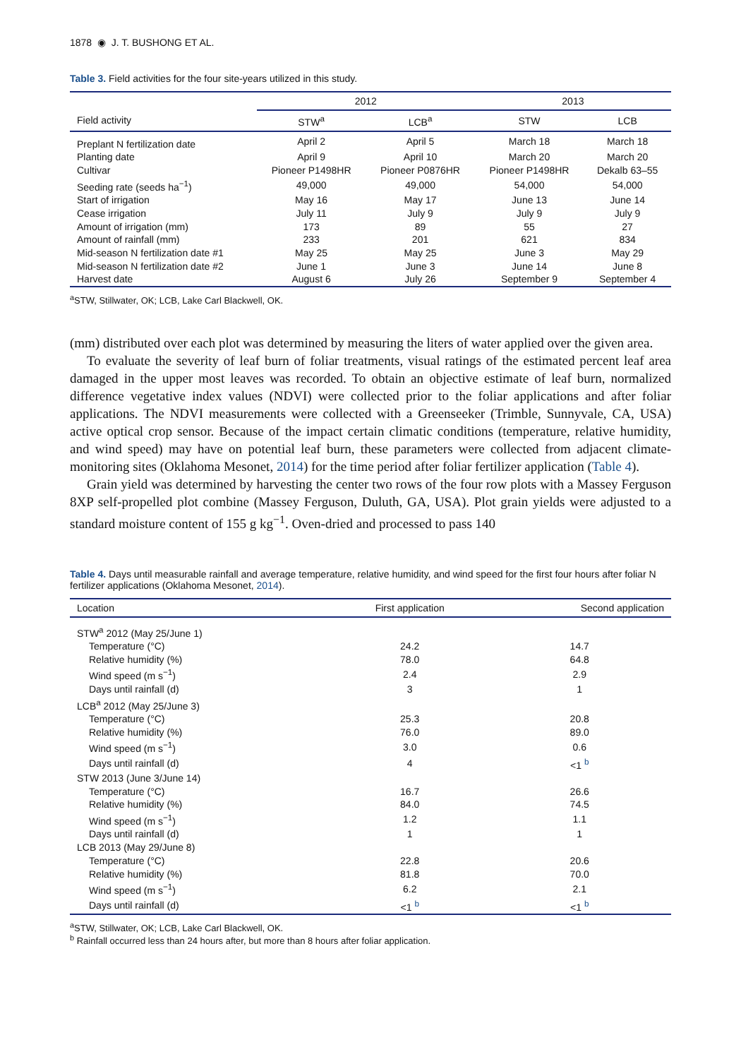1878 ◉ J. T. BUSHONG ET AL.
Table 3. Field activities for the four site-years utilized in this study.
| | 2012 | | 2013 | |
| --- | --- | --- | --- | --- |
| Field activity | STW<sup>a</sup> | LCB<sup>a</sup> | STW | LCB |
| Preplant N fertilization date | April 2 | April 5 | March 18 | March 18 |
| Planting date | April 9 | April 10 | March 20 | March 20 |
| Cultivar | Pioneer P1498HR | Pioneer P0876HR | Pioneer P1498HR | Dekalb 63–55 |
| Seeding rate (seeds ha<sup>−1</sup>) | 49,000 | 49,000 | 54,000 | 54,000 |
| Start of irrigation | May 16 | May 17 | June 13 | June 14 |
| Cease irrigation | July 11 | July 9 | July 9 | July 9 |
| Amount of irrigation (mm) | 173 | 89 | 55 | 27 |
| Amount of rainfall (mm) | 233 | 201 | 621 | 834 |
| Mid-season N fertilization date #1 | May 25 | May 25 | June 3 | May 29 |
| Mid-season N fertilization date #2 | June 1 | June 3 | June 14 | June 8 |
| Harvest date | August 6 | July 26 | September 9 | September 4 |
<sup>a</sup> STW, Stillwater, OK; LCB, Lake Carl Blackwell, OK.
(mm) distributed over each plot was determined by measuring the liters of water applied over the given area.
To evaluate the severity of leaf burn of foliar treatments, visual ratings of the estimated percent leaf area damaged in the upper most leaves was recorded. To obtain an objective estimate of leaf burn, normalized difference vegetative index values (NDVI) were collected prior to the foliar applications and after foliar applications. The NDVI measurements were collected with a Greenseeker (Trimble, Sunnyvale, CA, USA) active optical crop sensor. Because of the impact certain climatic conditions (temperature, relative humidity, and wind speed) may have on potential leaf burn, these parameters were collected from adjacent climate-monitoring sites (Oklahoma Mesonet, 2014) for the time period after foliar fertilizer application (Table 4).
Grain yield was determined by harvesting the center two rows of the four row plots with a Massey Ferguson 8XP self-propelled plot combine (Massey Ferguson, Duluth, GA, USA). Plot grain yields were adjusted to a standard moisture content of 155 g kg<sup>−1</sup>. Oven-dried and processed to pass 140
Table 4. Days until measurable rainfall and average temperature, relative humidity, and wind speed for the first four hours after foliar N fertilizer applications (Oklahoma Mesonet, 2014).
| Location | First application | Second application |
| --- | --- | --- |
| STW<sup>a</sup> 2012 (May 25/June 1) | | |
| Temperature (°C) | 24.2 | 14.7 |
| Relative humidity (%) | 78.0 | 64.8 |
| Wind speed (m s<sup>−1</sup>) | 2.4 | 2.9 |
| Days until rainfall (d) | 3 | 1 |
| LCB<sup>a</sup> 2012 (May 25/June 3) | | |
| Temperature (°C) | 25.3 | 20.8 |
| Relative humidity (%) | 76.0 | 89.0 |
| Wind speed (m s<sup>−1</sup>) | 3.0 | 0.6 |
| Days until rainfall (d) | 4 | <1 <sup>b</sup> |
| STW 2013 (June 3/June 14) | | |
| Temperature (°C) | 16.7 | 26.6 |
| Relative humidity (%) | 84.0 | 74.5 |
| Wind speed (m s<sup>−1</sup>) | 1.2 | 1.1 |
| Days until rainfall (d) | 1 | 1 |
| LCB 2013 (May 29/June 8) | | |
| Temperature (°C) | 22.8 | 20.6 |
| Relative humidity (%) | 81.8 | 70.0 |
| Wind speed (m s<sup>−1</sup>) | 6.2 | 2.1 |
| Days until rainfall (d) | <1 <sup>b</sup> | <1 <sup>b</sup> |
<sup>a</sup> STW, Stillwater, OK; LCB, Lake Carl Blackwell, OK.
<sup>b</sup> Rainfall occurred less than 24 hours after, but more than 8 hours after foliar application.